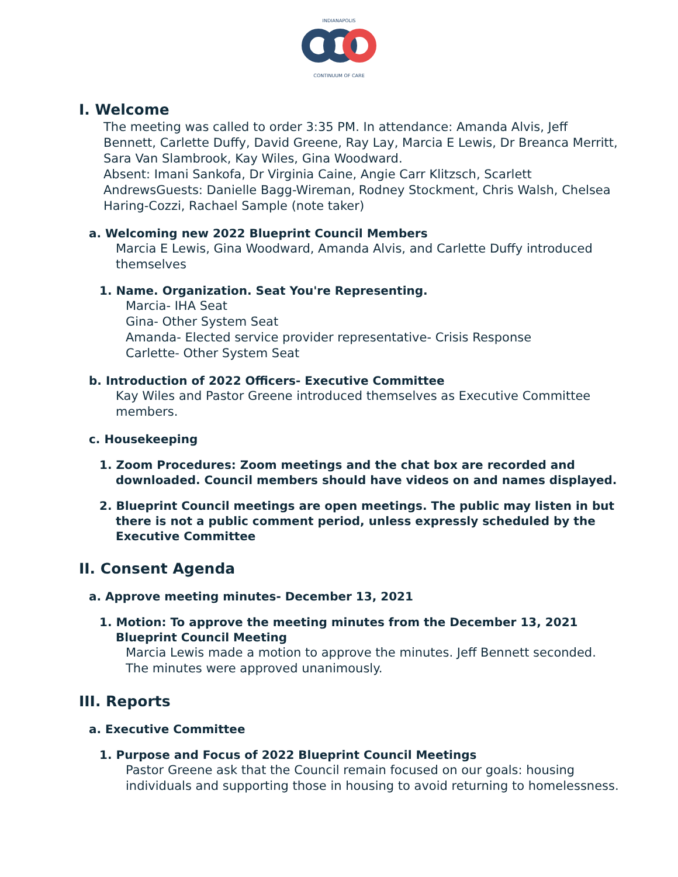INDIANAPOLIS
CONTINUUM OF CARE
I. Welcome
The meeting was called to order 3:35 PM. In attendance: Amanda Alvis, Jeff Bennett, Carlette Duffy, David Greene, Ray Lay, Marcia E Lewis, Dr Breanca Merritt, Sara Van Slambrook, Kay Wiles, Gina Woodward.
Absent: Imani Sankofa, Dr Virginia Caine, Angie Carr Klitzsch, Scarlett AndrewsGuests: Danielle Bagg-Wireman, Rodney Stockment, Chris Walsh, Chelsea Haring-Cozzi, Rachael Sample (note taker)
a. Welcoming new 2022 Blueprint Council Members
Marcia E Lewis, Gina Woodward, Amanda Alvis, and Carlette Duffy introduced themselves
1. Name. Organization. Seat You're Representing.
Marcia- IHA Seat
Gina- Other System Seat
Amanda- Elected service provider representative- Crisis Response
Carlette- Other System Seat
b. Introduction of 2022 Officers- Executive Committee
Kay Wiles and Pastor Greene introduced themselves as Executive Committee members.
c. Housekeeping
1. Zoom Procedures: Zoom meetings and the chat box are recorded and downloaded. Council members should have videos on and names displayed.
2. Blueprint Council meetings are open meetings. The public may listen in but there is not a public comment period, unless expressly scheduled by the Executive Committee
II. Consent Agenda
a. Approve meeting minutes- December 13, 2021
1. Motion: To approve the meeting minutes from the December 13, 2021 Blueprint Council Meeting
Marcia Lewis made a motion to approve the minutes. Jeff Bennett seconded. The minutes were approved unanimously.
III. Reports
a. Executive Committee
1. Purpose and Focus of 2022 Blueprint Council Meetings
Pastor Greene ask that the Council remain focused on our goals: housing individuals and supporting those in housing to avoid returning to homelessness.